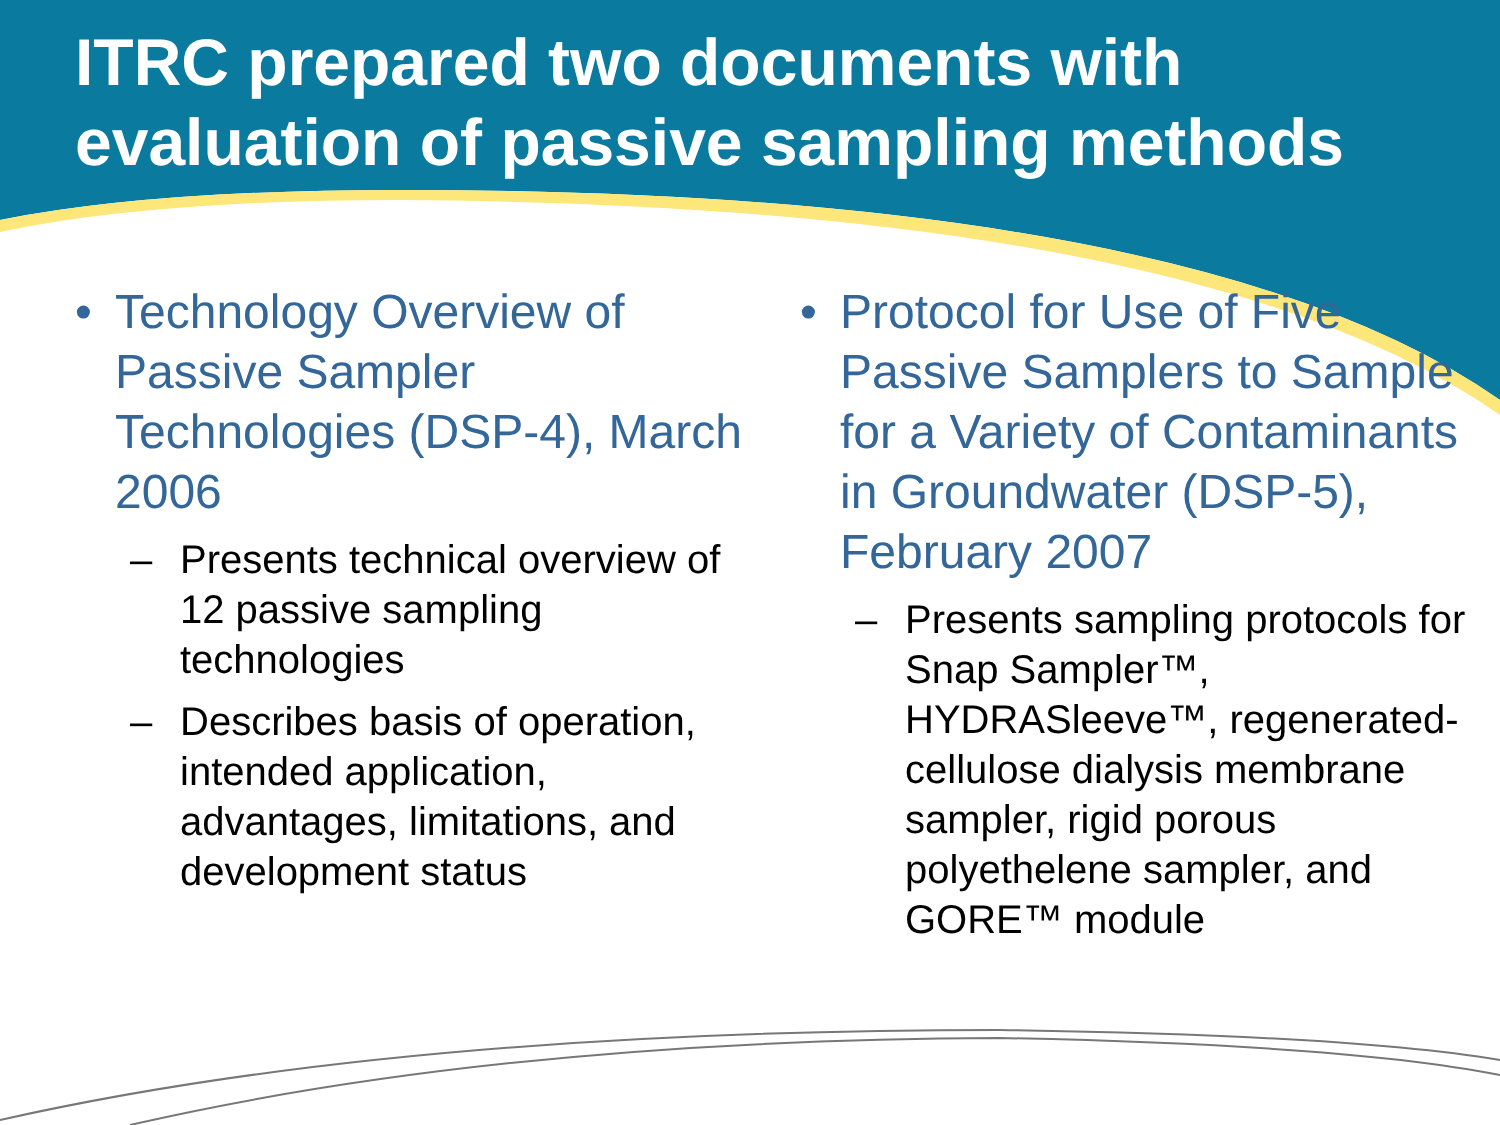ITRC prepared two documents with evaluation of passive sampling methods
• Technology Overview of Passive Sampler Technologies (DSP-4), March 2006
– Presents technical overview of 12 passive sampling technologies
– Describes basis of operation, intended application, advantages, limitations, and development status
• Protocol for Use of Five Passive Samplers to Sample for a Variety of Contaminants in Groundwater (DSP-5), February 2007
– Presents sampling protocols for Snap Sampler™, HYDRASleeve™, regenerated-cellulose dialysis membrane sampler, rigid porous polyethelene sampler, and GORE™ module